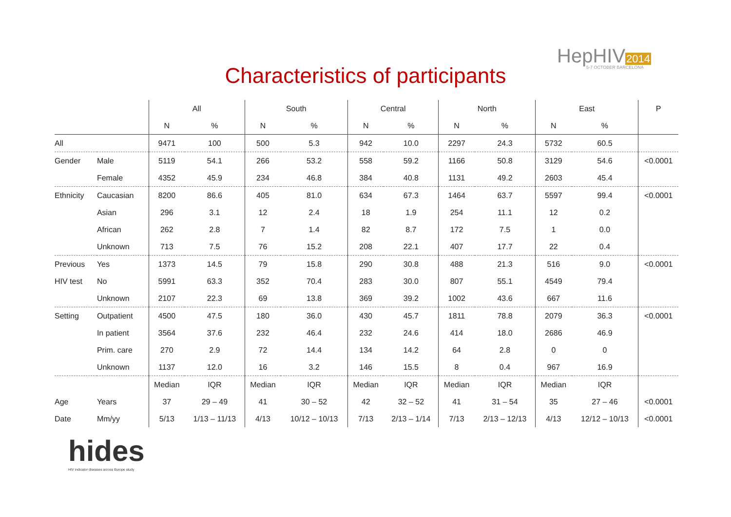HepHIV2014
5-7 OCTOBER BARCELONA
Characteristics of participants
| | | All | | South | | Central | | North | | East | | P |
| --- | --- | --- | --- | --- | --- | --- | --- | --- | --- | --- | --- | --- |
| | | N | % | N | % | N | % | N | % | N | % | |
| All | | 9471 | 100 | 500 | 5.3 | 942 | 10.0 | 2297 | 24.3 | 5732 | 60.5 | |
| Gender | Male | 5119 | 54.1 | 266 | 53.2 | 558 | 59.2 | 1166 | 50.8 | 3129 | 54.6 | <0.0001 |
| | Female | 4352 | 45.9 | 234 | 46.8 | 384 | 40.8 | 1131 | 49.2 | 2603 | 45.4 | |
| Ethnicity | Caucasian | 8200 | 86.6 | 405 | 81.0 | 634 | 67.3 | 1464 | 63.7 | 5597 | 99.4 | <0.0001 |
| | Asian | 296 | 3.1 | 12 | 2.4 | 18 | 1.9 | 254 | 11.1 | 12 | 0.2 | |
| | African | 262 | 2.8 | 7 | 1.4 | 82 | 8.7 | 172 | 7.5 | 1 | 0.0 | |
| | Unknown | 713 | 7.5 | 76 | 15.2 | 208 | 22.1 | 407 | 17.7 | 22 | 0.4 | |
| Previous | Yes | 1373 | 14.5 | 79 | 15.8 | 290 | 30.8 | 488 | 21.3 | 516 | 9.0 | <0.0001 |
| HIV test | No | 5991 | 63.3 | 352 | 70.4 | 283 | 30.0 | 807 | 55.1 | 4549 | 79.4 | |
| | Unknown | 2107 | 22.3 | 69 | 13.8 | 369 | 39.2 | 1002 | 43.6 | 667 | 11.6 | |
| Setting | Outpatient | 4500 | 47.5 | 180 | 36.0 | 430 | 45.7 | 1811 | 78.8 | 2079 | 36.3 | <0.0001 |
| | In patient | 3564 | 37.6 | 232 | 46.4 | 232 | 24.6 | 414 | 18.0 | 2686 | 46.9 | |
| | Prim. care | 270 | 2.9 | 72 | 14.4 | 134 | 14.2 | 64 | 2.8 | 0 | 0 | |
| | Unknown | 1137 | 12.0 | 16 | 3.2 | 146 | 15.5 | 8 | 0.4 | 967 | 16.9 | |
| | | Median | IQR | Median | IQR | Median | IQR | Median | IQR | Median | IQR | |
| Age | Years | 37 | 29 – 49 | 41 | 30 – 52 | 42 | 32 – 52 | 41 | 31 – 54 | 35 | 27 – 46 | <0.0001 |
| Date | Mm/yy | 5/13 | 1/13 – 11/13 | 4/13 | 10/12 – 10/13 | 7/13 | 2/13 – 1/14 | 7/13 | 2/13 – 12/13 | 4/13 | 12/12 – 10/13 | <0.0001 |
hides
HIV indicator diseases across Europe study